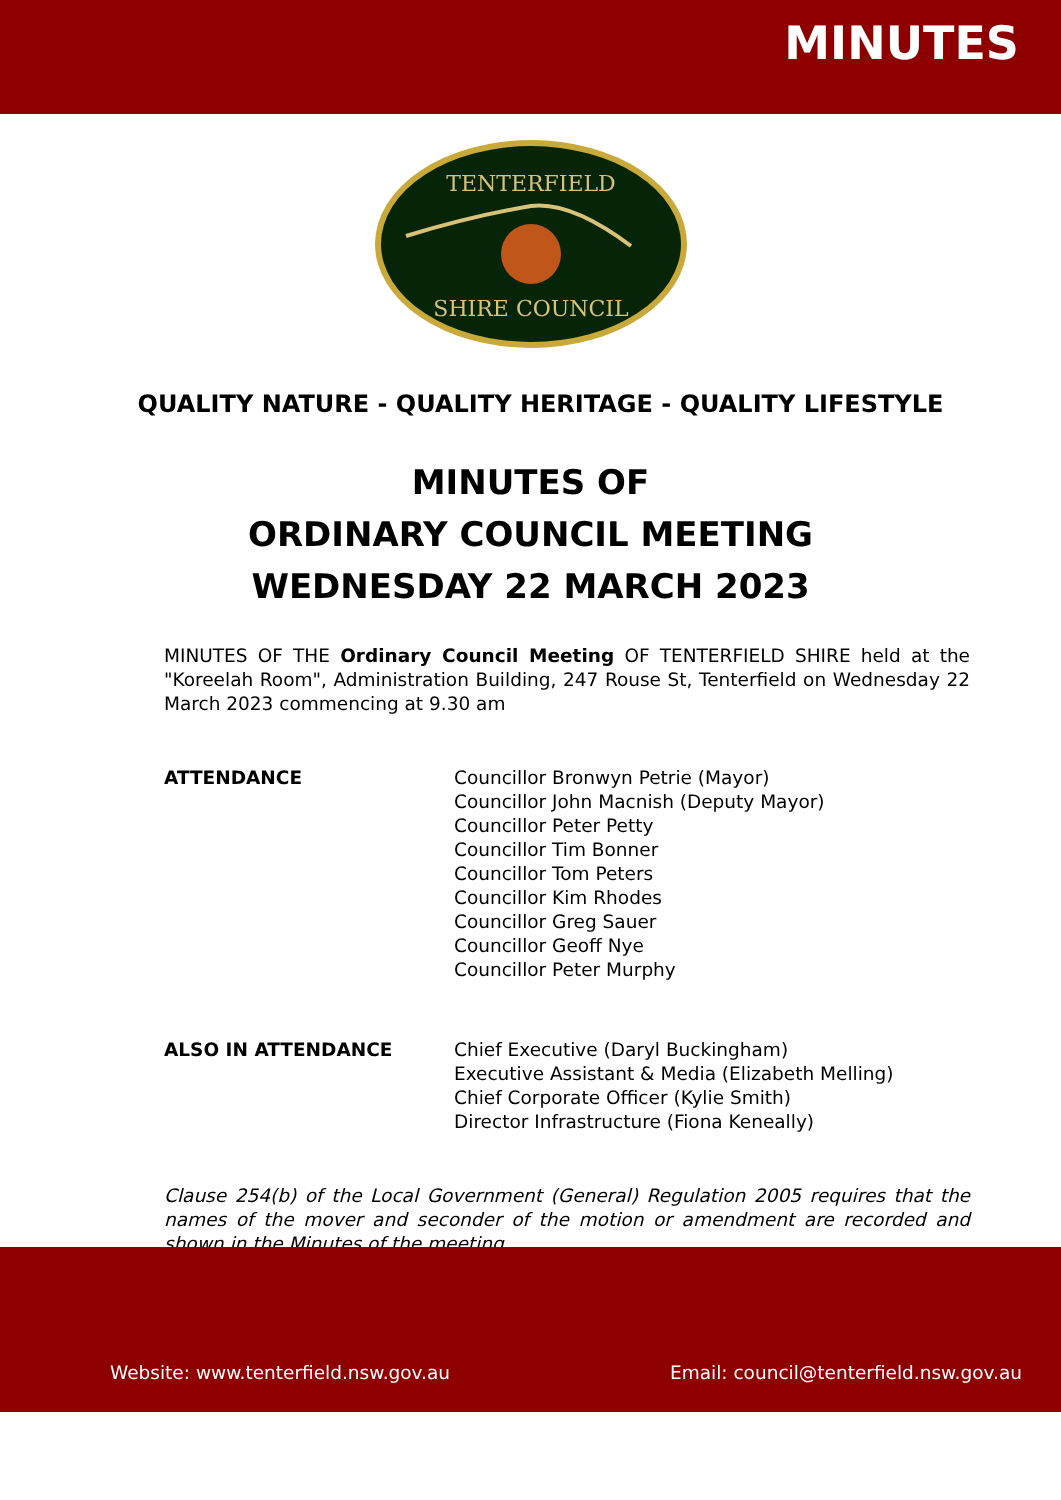MINUTES
TENTERFIELD
SHIRE COUNCIL
QUALITY NATURE - QUALITY HERITAGE - QUALITY LIFESTYLE
MINUTES OF
ORDINARY COUNCIL MEETING
WEDNESDAY 22 MARCH 2023
MINUTES OF THE Ordinary Council Meeting OF TENTERFIELD SHIRE held at the "Koreelah Room", Administration Building, 247 Rouse St, Tenterfield on Wednesday 22 March 2023 commencing at 9.30 am
ATTENDANCE Councillor Bronwyn Petrie (Mayor)
Councillor John Macnish (Deputy Mayor)
Councillor Peter Petty
Councillor Tim Bonner
Councillor Tom Peters
Councillor Kim Rhodes
Councillor Greg Sauer
Councillor Geoff Nye
Councillor Peter Murphy
ALSO IN ATTENDANCE Chief Executive (Daryl Buckingham)
Executive Assistant & Media (Elizabeth Melling)
Chief Corporate Officer (Kylie Smith)
Director Infrastructure (Fiona Keneally)
Clause 254(b) of the Local Government (General) Regulation 2005 requires that the names of the mover and seconder of the motion or amendment are recorded and shown in the Minutes of the meeting.
Website: www.tenterfield.nsw.gov.au
Email: council@tenterfield.nsw.gov.au